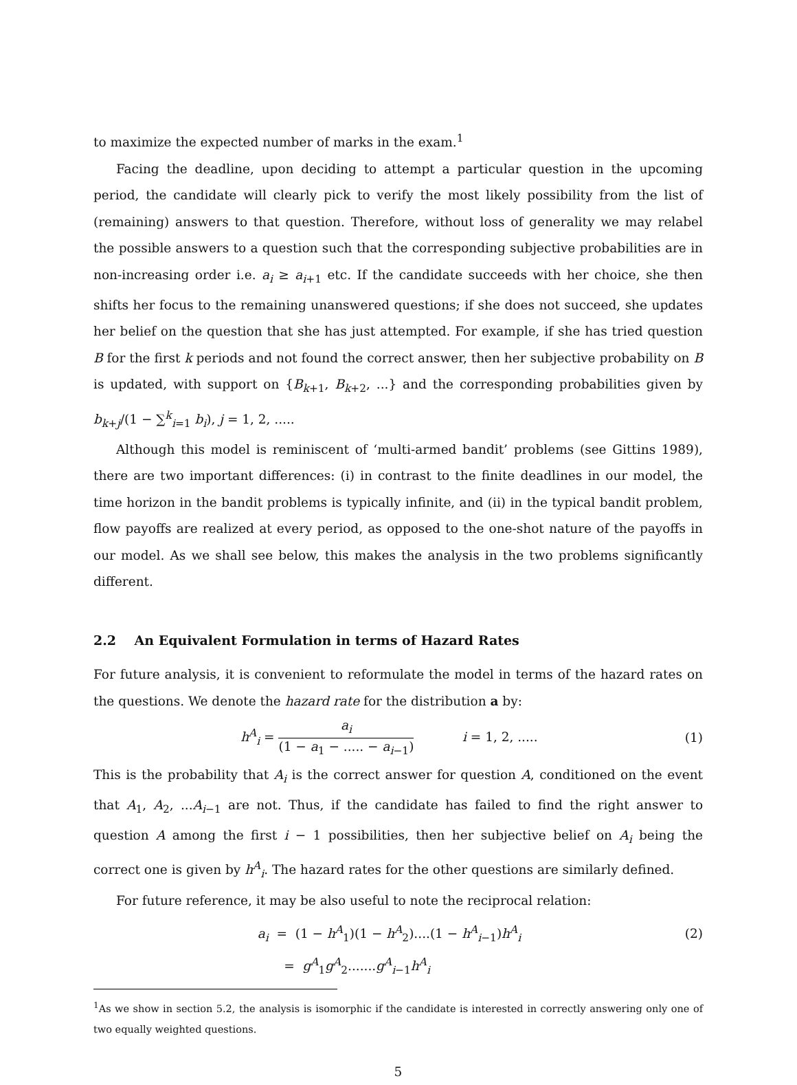to maximize the expected number of marks in the exam.<sup>1</sup>
Facing the deadline, upon deciding to attempt a particular question in the upcoming period, the candidate will clearly pick to verify the most likely possibility from the list of (remaining) answers to that question. Therefore, without loss of generality we may relabel the possible answers to a question such that the corresponding subjective probabilities are in non-increasing order i.e. a<sub>i</sub> ≥ a<sub>i+1</sub> etc. If the candidate succeeds with her choice, she then shifts her focus to the remaining unanswered questions; if she does not succeed, she updates her belief on the question that she has just attempted. For example, if she has tried question B for the first k periods and not found the correct answer, then her subjective probability on B is updated, with support on {B<sub>k+1</sub>, B<sub>k+2</sub>, ...} and the corresponding probabilities given by b<sub>k+j</sub>/(1 − ∑<sup>k</sup><sub>i=1</sub> b<sub>i</sub>), j = 1, 2, .....
Although this model is reminiscent of ‘multi-armed bandit’ problems (see Gittins 1989), there are two important differences: (i) in contrast to the finite deadlines in our model, the time horizon in the bandit problems is typically infinite, and (ii) in the typical bandit problem, flow payoffs are realized at every period, as opposed to the one-shot nature of the payoffs in our model. As we shall see below, this makes the analysis in the two problems significantly different.
2.2 An Equivalent Formulation in terms of Hazard Rates
For future analysis, it is convenient to reformulate the model in terms of the hazard rates on the questions. We denote the hazard rate for the distribution a by:
h<sup>A</sup><sub>i</sub> = a<sub>i</sub> (1 − a<sub>1</sub> − ..... − a<sub>i−1</sub>) i = 1, 2, .....
(1)
This is the probability that A<sub>i</sub> is the correct answer for question A, conditioned on the event that A<sub>1</sub>, A<sub>2</sub>, ...A<sub>i−1</sub> are not. Thus, if the candidate has failed to find the right answer to question A among the first i − 1 possibilities, then her subjective belief on A<sub>i</sub> being the correct one is given by h<sup>A</sup><sub>i</sub>. The hazard rates for the other questions are similarly defined.
For future reference, it may be also useful to note the reciprocal relation:
a<sub>i</sub> = (1 − h<sup>A</sup><sub>1</sub>)(1 − h<sup>A</sup><sub>2</sub>)....(1 − h<sup>A</sup><sub>i−1</sub>)h<sup>A</sup><sub>i</sub>
(2)
= g<sup>A</sup><sub>1</sub>g<sup>A</sup><sub>2</sub>.......g<sup>A</sup><sub>i−1</sub>h<sup>A</sup><sub>i</sub>
<sup>1</sup> As we show in section 5.2, the analysis is isomorphic if the candidate is interested in correctly answering only one of two equally weighted questions.
5